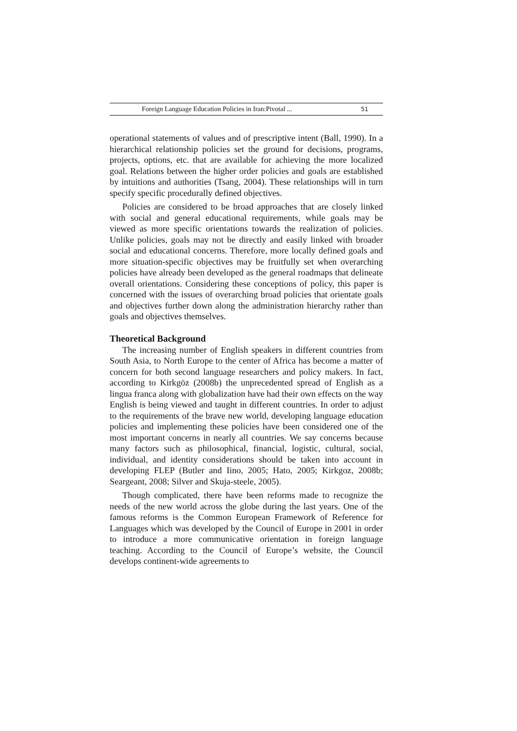Foreign Language Education Policies in Iran:Pivotal ... 51
operational statements of values and of prescriptive intent (Ball, 1990). In a hierarchical relationship policies set the ground for decisions, programs, projects, options, etc. that are available for achieving the more localized goal. Relations between the higher order policies and goals are established by intuitions and authorities (Tsang, 2004). These relationships will in turn specify specific procedurally defined objectives.
Policies are considered to be broad approaches that are closely linked with social and general educational requirements, while goals may be viewed as more specific orientations towards the realization of policies. Unlike policies, goals may not be directly and easily linked with broader social and educational concerns. Therefore, more locally defined goals and more situation-specific objectives may be fruitfully set when overarching policies have already been developed as the general roadmaps that delineate overall orientations. Considering these conceptions of policy, this paper is concerned with the issues of overarching broad policies that orientate goals and objectives further down along the administration hierarchy rather than goals and objectives themselves.
Theoretical Background
The increasing number of English speakers in different countries from South Asia, to North Europe to the center of Africa has become a matter of concern for both second language researchers and policy makers. In fact, according to Kirkgöz (2008b) the unprecedented spread of English as a lingua franca along with globalization have had their own effects on the way English is being viewed and taught in different countries. In order to adjust to the requirements of the brave new world, developing language education policies and implementing these policies have been considered one of the most important concerns in nearly all countries. We say concerns because many factors such as philosophical, financial, logistic, cultural, social, individual, and identity considerations should be taken into account in developing FLEP (Butler and Iino, 2005; Hato, 2005; Kirkgoz, 2008b; Seargeant, 2008; Silver and Skuja-steele, 2005).
Though complicated, there have been reforms made to recognize the needs of the new world across the globe during the last years. One of the famous reforms is the Common European Framework of Reference for Languages which was developed by the Council of Europe in 2001 in order to introduce a more communicative orientation in foreign language teaching. According to the Council of Europe’s website, the Council develops continent-wide agreements to